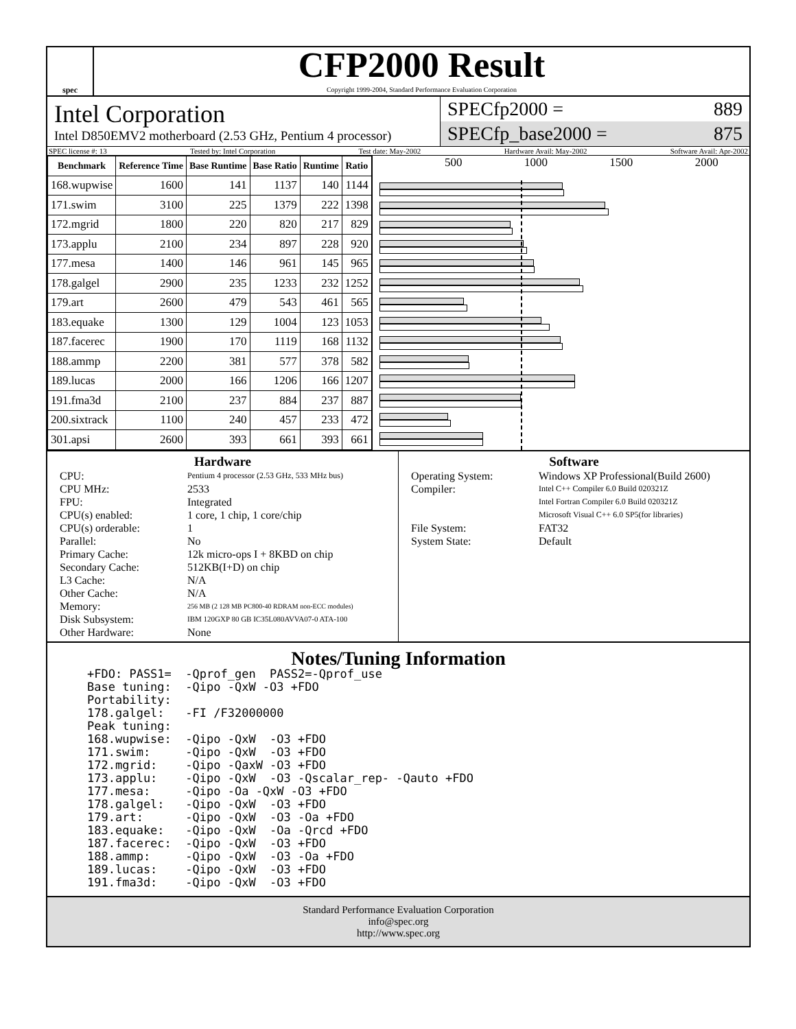spec
CFP2000 Result
Copyright 1999-2004, Standard Performance Evaluation Corporation
Intel Corporation
Intel D850EMV2 motherboard (2.53 GHz, Pentium 4 processor)
SPECfp2000 = 889
SPECfp_base2000 = 875
SPEC license #: 13 Tested by: Intel Corporation Test date: May-2002 Hardware Avail: May-2002 Software Avail: Apr-2002
| Benchmark | Reference Time | Base Runtime | Base Ratio | Runtime | Ratio |
| --- | --- | --- | --- | --- | --- |
| 168.wupwise | 1600 | 141 | 1137 | 140 | 1144 |
| 171.swim | 3100 | 225 | 1379 | 222 | 1398 |
| 172.mgrid | 1800 | 220 | 820 | 217 | 829 |
| 173.applu | 2100 | 234 | 897 | 228 | 920 |
| 177.mesa | 1400 | 146 | 961 | 145 | 965 |
| 178.galgel | 2900 | 235 | 1233 | 232 | 1252 |
| 179.art | 2600 | 479 | 543 | 461 | 565 |
| 183.equake | 1300 | 129 | 1004 | 123 | 1053 |
| 187.facerec | 1900 | 170 | 1119 | 168 | 1132 |
| 188.ammp | 2200 | 381 | 577 | 378 | 582 |
| 189.lucas | 2000 | 166 | 1206 | 166 | 1207 |
| 191.fma3d | 2100 | 237 | 884 | 237 | 887 |
| 200.sixtrack | 1100 | 240 | 457 | 233 | 472 |
| 301.apsi | 2600 | 393 | 661 | 393 | 661 |
500 1000 1500 2000
Hardware
CPU: Pentium 4 processor (2.53 GHz, 533 MHz bus) CPU MHz: 2533 FPU: Integrated CPU(s) enabled: 1 core, 1 chip, 1 core/chip CPU(s) orderable: 1 Parallel: No Primary Cache: 12k micro-ops I + 8KBD on chip Secondary Cache: 512KB(I+D) on chip L3 Cache: N/A Other Cache: N/A Memory: 256 MB (2 128 MB PC800-40 RDRAM non-ECC modules) Disk Subsystem: IBM 120GXP 80 GB IC35L080AVVA07-0 ATA-100 Other Hardware: None
Software
Operating System: Windows XP Professional(Build 2600) Compiler: Intel C++ Compiler 6.0 Build 020321Z
Intel Fortran Compiler 6.0 Build 020321Z
Microsoft Visual C++ 6.0 SP5(for libraries) File System: FAT32 System State: Default
Notes/Tuning Information
+FDO: PASS1=  -Qprof_gen  PASS2=-Qprof_use
Base tuning:  -Qipo -QxW -O3 +FDO
Portability:
178.galgel:   -FI /F32000000
Peak tuning:
168.wupwise:  -Qipo -QxW  -O3 +FDO
171.swim:     -Qipo -QxW  -O3 +FDO
172.mgrid:    -Qipo -QaxW -O3 +FDO
173.applu:    -Qipo -QxW  -O3 -Qscalar_rep- -Qauto +FDO
177.mesa:     -Qipo -Oa -QxW -O3 +FDO
178.galgel:   -Qipo -QxW  -O3 +FDO
179.art:      -Qipo -QxW  -O3 -Oa +FDO
183.equake:   -Qipo -QxW  -Oa -Qrcd +FDO
187.facerec:  -Qipo -QxW  -O3 +FDO
188.ammp:     -Qipo -QxW  -O3 -Oa +FDO
189.lucas:    -Qipo -QxW  -O3 +FDO
191.fma3d:    -Qipo -QxW  -O3 +FDO
Standard Performance Evaluation Corporation
info@spec.org
http://www.spec.org